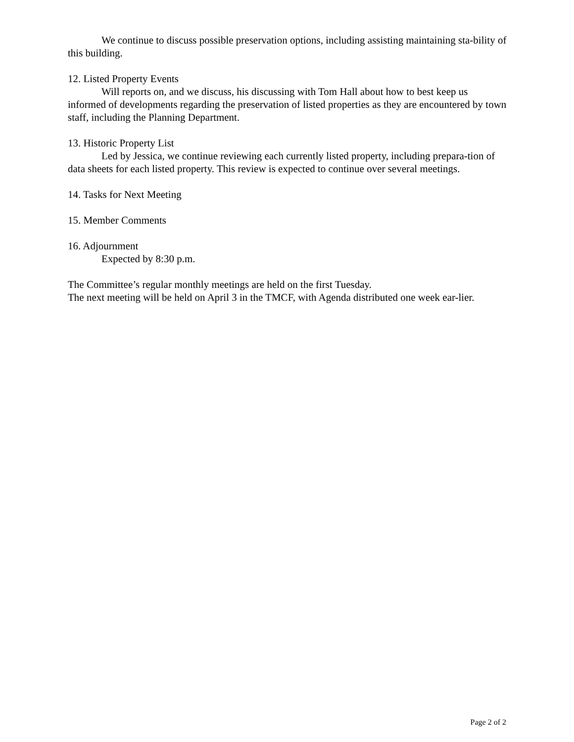We continue to discuss possible preservation options, including assisting maintaining sta-bility of this building.
12. Listed Property Events
Will reports on, and we discuss, his discussing with Tom Hall about how to best keep us informed of developments regarding the preservation of listed properties as they are encountered by town staff, including the Planning Department.
13. Historic Property List
Led by Jessica, we continue reviewing each currently listed property, including prepara-tion of data sheets for each listed property. This review is expected to continue over several meetings.
14. Tasks for Next Meeting
15. Member Comments
16. Adjournment
Expected by 8:30 p.m.
The Committee’s regular monthly meetings are held on the first Tuesday.
The next meeting will be held on April 3 in the TMCF, with Agenda distributed one week ear-lier.
Page 2 of 2